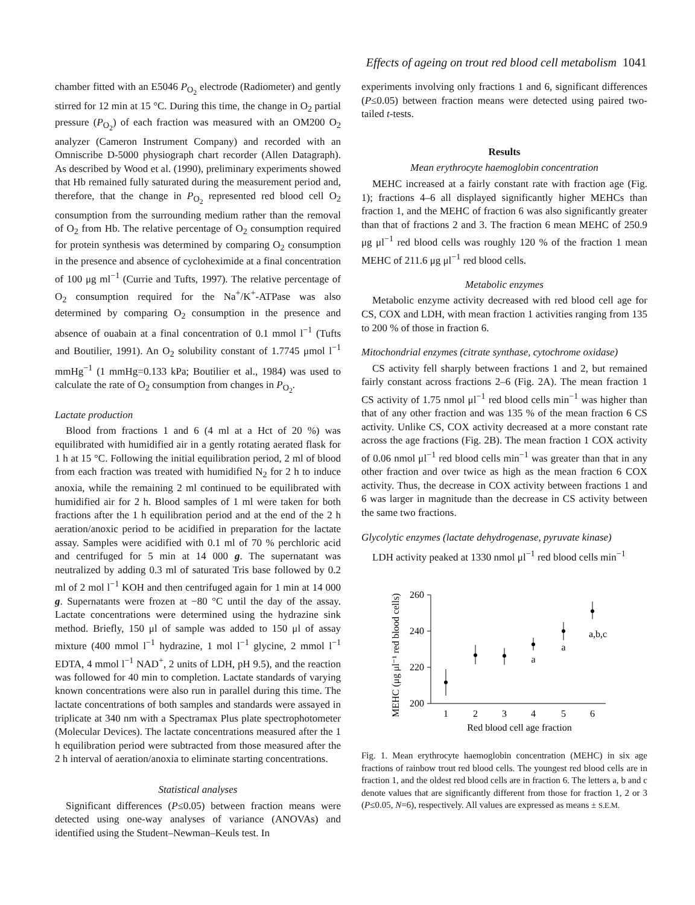Effects of ageing on trout red blood cell metabolism 1041
chamber fitted with an E5046 P<sub>O<sub>2</sub></sub> electrode (Radiometer) and gently stirred for 12 min at 15 °C. During this time, the change in O<sub>2</sub> partial pressure (P<sub>O<sub>2</sub></sub>) of each fraction was measured with an OM200 O<sub>2</sub> analyzer (Cameron Instrument Company) and recorded with an Omniscribe D-5000 physiograph chart recorder (Allen Datagraph). As described by Wood et al. (1990), preliminary experiments showed that Hb remained fully saturated during the measurement period and, therefore, that the change in P<sub>O<sub>2</sub></sub> represented red blood cell O<sub>2</sub> consumption from the surrounding medium rather than the removal of O<sub>2</sub> from Hb. The relative percentage of O<sub>2</sub> consumption required for protein synthesis was determined by comparing O<sub>2</sub> consumption in the presence and absence of cycloheximide at a final concentration of 100 μg ml<sup>−1</sup> (Currie and Tufts, 1997). The relative percentage of O<sub>2</sub> consumption required for the Na<sup>+</sup>/K<sup>+</sup>-ATPase was also determined by comparing O<sub>2</sub> consumption in the presence and absence of ouabain at a final concentration of 0.1 mmol l<sup>−1</sup> (Tufts and Boutilier, 1991). An O<sub>2</sub> solubility constant of 1.7745 μmol l<sup>−1</sup> mmHg<sup>−1</sup> (1 mmHg=0.133 kPa; Boutilier et al., 1984) was used to calculate the rate of O<sub>2</sub> consumption from changes in P<sub>O<sub>2</sub></sub>.
Lactate production
Blood from fractions 1 and 6 (4 ml at a Hct of 20 %) was equilibrated with humidified air in a gently rotating aerated flask for 1 h at 15 °C. Following the initial equilibration period, 2 ml of blood from each fraction was treated with humidified N<sub>2</sub> for 2 h to induce anoxia, while the remaining 2 ml continued to be equilibrated with humidified air for 2 h. Blood samples of 1 ml were taken for both fractions after the 1 h equilibration period and at the end of the 2 h aeration/anoxic period to be acidified in preparation for the lactate assay. Samples were acidified with 0.1 ml of 70 % perchloric acid and centrifuged for 5 min at 14 000 g. The supernatant was neutralized by adding 0.3 ml of saturated Tris base followed by 0.2 ml of 2 mol l<sup>−1</sup> KOH and then centrifuged again for 1 min at 14 000 g. Supernatants were frozen at −80 °C until the day of the assay. Lactate concentrations were determined using the hydrazine sink method. Briefly, 150 μl of sample was added to 150 μl of assay mixture (400 mmol l<sup>−1</sup> hydrazine, 1 mol l<sup>−1</sup> glycine, 2 mmol l<sup>−1</sup> EDTA, 4 mmol l<sup>−1</sup> NAD<sup>+</sup>, 2 units of LDH, pH 9.5), and the reaction was followed for 40 min to completion. Lactate standards of varying known concentrations were also run in parallel during this time. The lactate concentrations of both samples and standards were assayed in triplicate at 340 nm with a Spectramax Plus plate spectrophotometer (Molecular Devices). The lactate concentrations measured after the 1 h equilibration period were subtracted from those measured after the 2 h interval of aeration/anoxia to eliminate starting concentrations.
Statistical analyses
Significant differences (P≤0.05) between fraction means were detected using one-way analyses of variance (ANOVAs) and identified using the Student–Newman–Keuls test. In
experiments involving only fractions 1 and 6, significant differences (P≤0.05) between fraction means were detected using paired two-tailed t-tests.
Results
Mean erythrocyte haemoglobin concentration
MEHC increased at a fairly constant rate with fraction age (Fig. 1); fractions 4–6 all displayed significantly higher MEHCs than fraction 1, and the MEHC of fraction 6 was also significantly greater than that of fractions 2 and 3. The fraction 6 mean MEHC of 250.9 μg μl<sup>−1</sup> red blood cells was roughly 120 % of the fraction 1 mean MEHC of 211.6 μg μl<sup>−1</sup> red blood cells.
Metabolic enzymes
Metabolic enzyme activity decreased with red blood cell age for CS, COX and LDH, with mean fraction 1 activities ranging from 135 to 200 % of those in fraction 6.
Mitochondrial enzymes (citrate synthase, cytochrome oxidase)
CS activity fell sharply between fractions 1 and 2, but remained fairly constant across fractions 2–6 (Fig. 2A). The mean fraction 1 CS activity of 1.75 nmol μl<sup>−1</sup> red blood cells min<sup>−1</sup> was higher than that of any other fraction and was 135 % of the mean fraction 6 CS activity. Unlike CS, COX activity decreased at a more constant rate across the age fractions (Fig. 2B). The mean fraction 1 COX activity of 0.06 nmol μl<sup>−1</sup> red blood cells min<sup>−1</sup> was greater than that in any other fraction and over twice as high as the mean fraction 6 COX activity. Thus, the decrease in COX activity between fractions 1 and 6 was larger in magnitude than the decrease in CS activity between the same two fractions.
Glycolytic enzymes (lactate dehydrogenase, pyruvate kinase)
LDH activity peaked at 1330 nmol μl<sup>−1</sup> red blood cells min<sup>−1</sup>
MEHC (μg μl⁻¹ red blood cells)
260
240
220
200
1
2
3
4
5
6
a
a
a,b,c
Red blood cell age fraction
Fig. 1. Mean erythrocyte haemoglobin concentration (MEHC) in six age fractions of rainbow trout red blood cells. The youngest red blood cells are in fraction 1, and the oldest red blood cells are in fraction 6. The letters a, b and c denote values that are significantly different from those for fraction 1, 2 or 3 (P≤0.05, N=6), respectively. All values are expressed as means ± S.E.M.